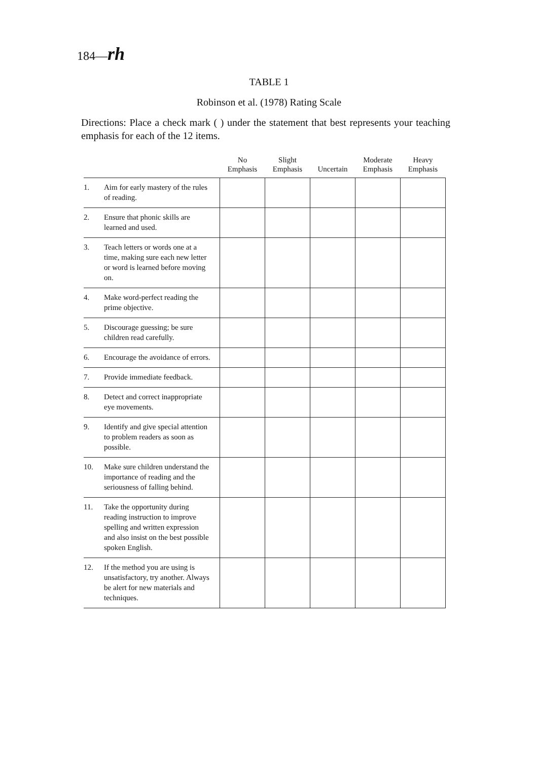184—rh
TABLE 1
Robinson et al. (1978) Rating Scale
Directions: Place a check mark ( ) under the statement that best represents your teaching emphasis for each of the 12 items.
| | No Emphasis | Slight Emphasis | Uncertain | Moderate Emphasis | Heavy Emphasis |
| --- | --- | --- | --- | --- | --- |
| 1. Aim for early mastery of the rules of reading. | | | | | |
| 2. Ensure that phonic skills are learned and used. | | | | | |
| 3. Teach letters or words one at a time, making sure each new letter or word is learned before moving on. | | | | | |
| 4. Make word-perfect reading the prime objective. | | | | | |
| 5. Discourage guessing; be sure children read carefully. | | | | | |
| 6. Encourage the avoidance of errors. | | | | | |
| 7. Provide immediate feedback. | | | | | |
| 8. Detect and correct inappropriate eye movements. | | | | | |
| 9. Identify and give special attention to problem readers as soon as possible. | | | | | |
| 10. Make sure children understand the importance of reading and the seriousness of falling behind. | | | | | |
| 11. Take the opportunity during reading instruction to improve spelling and written expression and also insist on the best possible spoken English. | | | | | |
| 12. If the method you are using is unsatisfactory, try another. Always be alert for new materials and techniques. | | | | | |